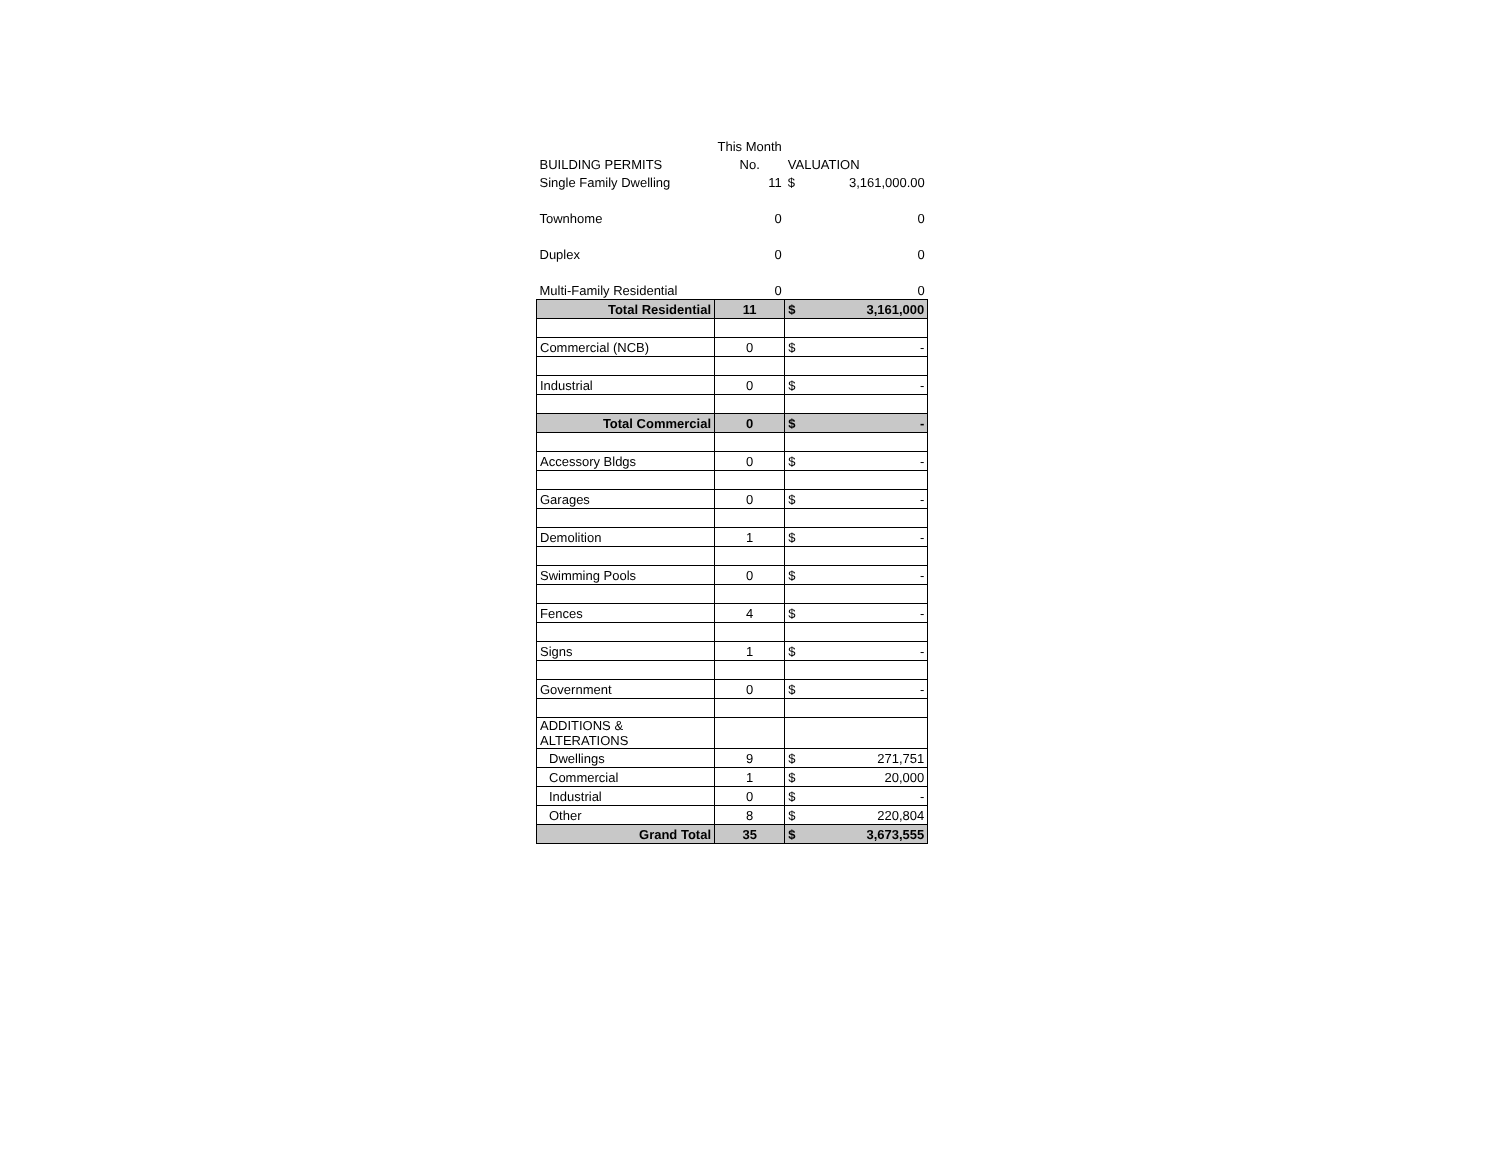| | This Month | | |
| BUILDING PERMITS | No. | VALUATION | |
| Single Family Dwelling | 11 | $ | 3,161,000.00 |
| Townhome | 0 | | 0 |
| Duplex | 0 | | 0 |
| Multi-Family Residential | 0 | | 0 |
| Total Residential | 11 | $ | 3,161,000 |
| Commercial (NCB) | 0 | $ | - |
| Industrial | 0 | $ | - |
| Total Commercial | 0 | $ | - |
| Accessory Bldgs | 0 | $ | - |
| Garages | 0 | $ | - |
| Demolition | 1 | $ | - |
| Swimming Pools | 0 | $ | - |
| Fences | 4 | $ | - |
| Signs | 1 | $ | - |
| Government | 0 | $ | - |
| ADDITIONS & ALTERATIONS | | | |
| Dwellings | 9 | $ | 271,751 |
| Commercial | 1 | $ | 20,000 |
| Industrial | 0 | $ | - |
| Other | 8 | $ | 220,804 |
| Grand Total | 35 | $ | 3,673,555 |